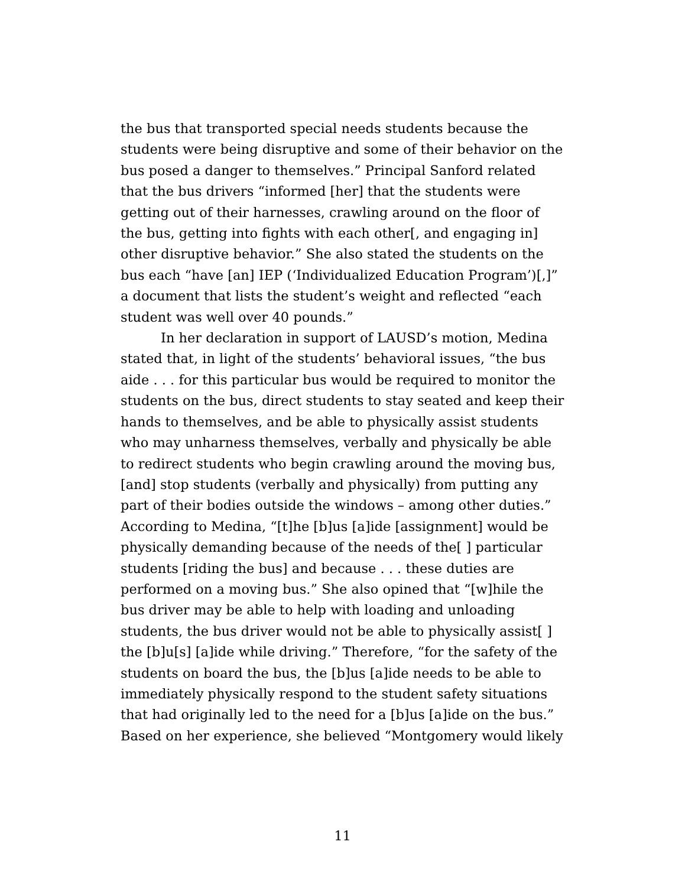the bus that transported special needs students because the students were being disruptive and some of their behavior on the bus posed a danger to themselves.” Principal Sanford related that the bus drivers “informed [her] that the students were getting out of their harnesses, crawling around on the floor of the bus, getting into fights with each other[, and engaging in] other disruptive behavior.” She also stated the students on the bus each “have [an] IEP (‘Individualized Education Program’)[,]” a document that lists the student’s weight and reflected “each student was well over 40 pounds.”
In her declaration in support of LAUSD’s motion, Medina stated that, in light of the students’ behavioral issues, “the bus aide . . . for this particular bus would be required to monitor the students on the bus, direct students to stay seated and keep their hands to themselves, and be able to physically assist students who may unharness themselves, verbally and physically be able to redirect students who begin crawling around the moving bus, [and] stop students (verbally and physically) from putting any part of their bodies outside the windows – among other duties.” According to Medina, “[t]he [b]us [a]ide [assignment] would be physically demanding because of the needs of the[ ] particular students [riding the bus] and because . . . these duties are performed on a moving bus.” She also opined that “[w]hile the bus driver may be able to help with loading and unloading students, the bus driver would not be able to physically assist[ ] the [b]u[s] [a]ide while driving.” Therefore, “for the safety of the students on board the bus, the [b]us [a]ide needs to be able to immediately physically respond to the student safety situations that had originally led to the need for a [b]us [a]ide on the bus.” Based on her experience, she believed “Montgomery would likely
11